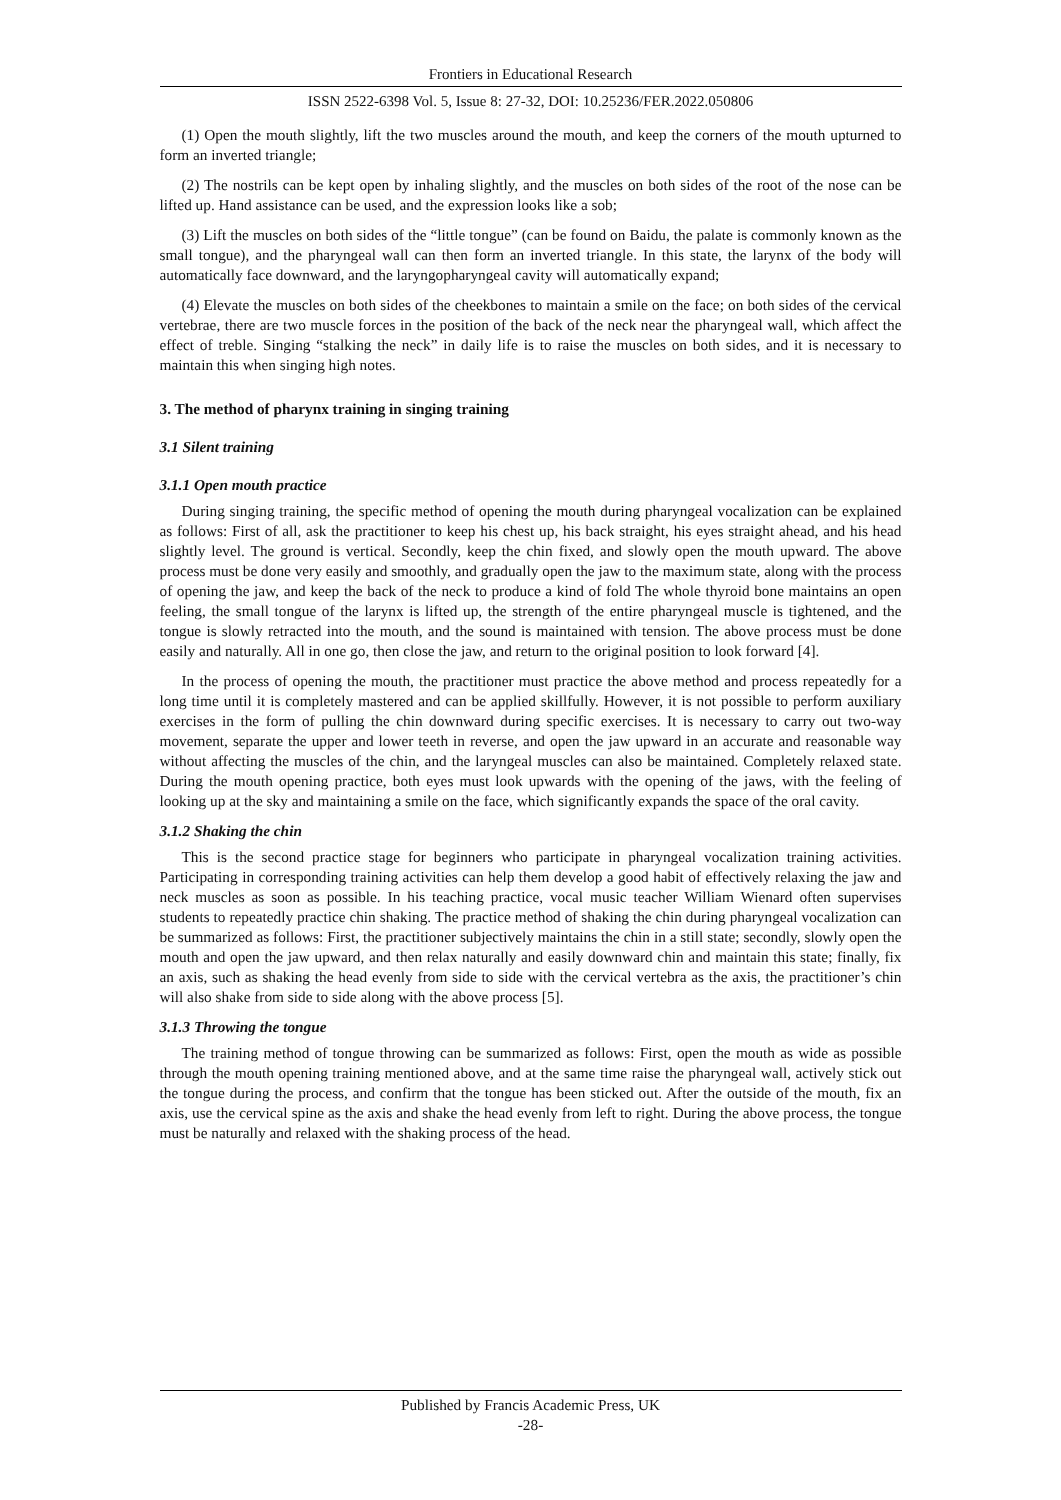Frontiers in Educational Research
ISSN 2522-6398 Vol. 5, Issue 8: 27-32, DOI: 10.25236/FER.2022.050806
(1) Open the mouth slightly, lift the two muscles around the mouth, and keep the corners of the mouth upturned to form an inverted triangle;
(2) The nostrils can be kept open by inhaling slightly, and the muscles on both sides of the root of the nose can be lifted up. Hand assistance can be used, and the expression looks like a sob;
(3) Lift the muscles on both sides of the “little tongue” (can be found on Baidu, the palate is commonly known as the small tongue), and the pharyngeal wall can then form an inverted triangle. In this state, the larynx of the body will automatically face downward, and the laryngopharyngeal cavity will automatically expand;
(4) Elevate the muscles on both sides of the cheekbones to maintain a smile on the face; on both sides of the cervical vertebrae, there are two muscle forces in the position of the back of the neck near the pharyngeal wall, which affect the effect of treble. Singing “stalking the neck” in daily life is to raise the muscles on both sides, and it is necessary to maintain this when singing high notes.
3. The method of pharynx training in singing training
3.1 Silent training
3.1.1 Open mouth practice
During singing training, the specific method of opening the mouth during pharyngeal vocalization can be explained as follows: First of all, ask the practitioner to keep his chest up, his back straight, his eyes straight ahead, and his head slightly level. The ground is vertical. Secondly, keep the chin fixed, and slowly open the mouth upward. The above process must be done very easily and smoothly, and gradually open the jaw to the maximum state, along with the process of opening the jaw, and keep the back of the neck to produce a kind of fold The whole thyroid bone maintains an open feeling, the small tongue of the larynx is lifted up, the strength of the entire pharyngeal muscle is tightened, and the tongue is slowly retracted into the mouth, and the sound is maintained with tension. The above process must be done easily and naturally. All in one go, then close the jaw, and return to the original position to look forward [4].
In the process of opening the mouth, the practitioner must practice the above method and process repeatedly for a long time until it is completely mastered and can be applied skillfully. However, it is not possible to perform auxiliary exercises in the form of pulling the chin downward during specific exercises. It is necessary to carry out two-way movement, separate the upper and lower teeth in reverse, and open the jaw upward in an accurate and reasonable way without affecting the muscles of the chin, and the laryngeal muscles can also be maintained. Completely relaxed state. During the mouth opening practice, both eyes must look upwards with the opening of the jaws, with the feeling of looking up at the sky and maintaining a smile on the face, which significantly expands the space of the oral cavity.
3.1.2 Shaking the chin
This is the second practice stage for beginners who participate in pharyngeal vocalization training activities. Participating in corresponding training activities can help them develop a good habit of effectively relaxing the jaw and neck muscles as soon as possible. In his teaching practice, vocal music teacher William Wienard often supervises students to repeatedly practice chin shaking. The practice method of shaking the chin during pharyngeal vocalization can be summarized as follows: First, the practitioner subjectively maintains the chin in a still state; secondly, slowly open the mouth and open the jaw upward, and then relax naturally and easily downward chin and maintain this state; finally, fix an axis, such as shaking the head evenly from side to side with the cervical vertebra as the axis, the practitioner’s chin will also shake from side to side along with the above process [5].
3.1.3 Throwing the tongue
The training method of tongue throwing can be summarized as follows: First, open the mouth as wide as possible through the mouth opening training mentioned above, and at the same time raise the pharyngeal wall, actively stick out the tongue during the process, and confirm that the tongue has been sticked out. After the outside of the mouth, fix an axis, use the cervical spine as the axis and shake the head evenly from left to right. During the above process, the tongue must be naturally and relaxed with the shaking process of the head.
Published by Francis Academic Press, UK
-28-